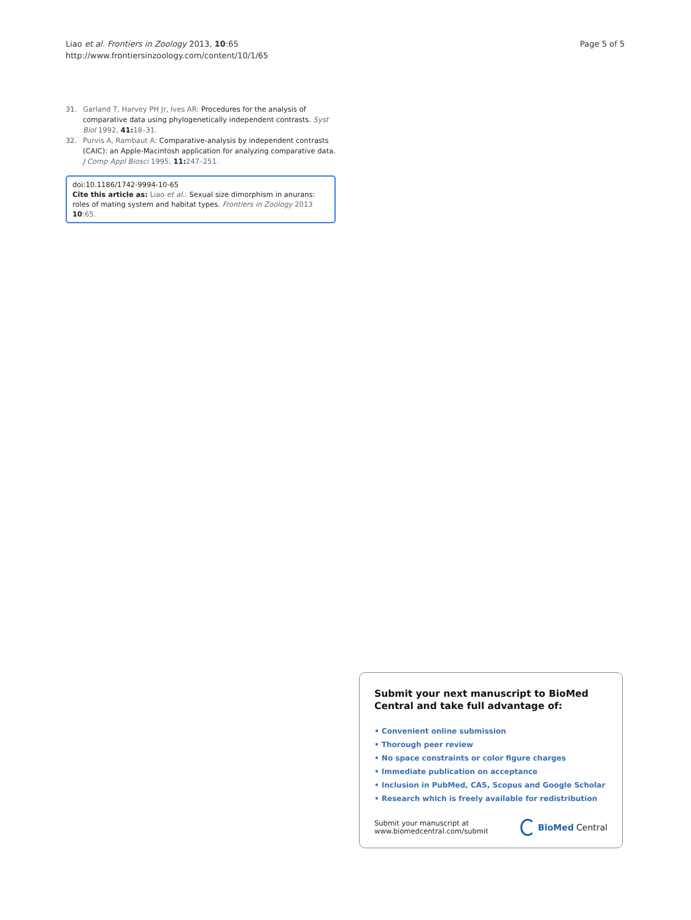Liao et al. Frontiers in Zoology 2013, 10:65
http://www.frontiersinzoology.com/content/10/1/65
Page 5 of 5
31. Garland T, Harvey PH Jr, Ives AR: Procedures for the analysis of comparative data using phylogenetically independent contrasts. Syst Biol 1992, 41: 18–31.
32. Purvis A, Rambaut A: Comparative-analysis by independent contrasts (CAIC): an Apple-Macintosh application for analyzing comparative data. J Comp Appl Biosci 1995, 11: 247–251.
doi:10.1186/1742-9994-10-65
Cite this article as: Liao et al.: Sexual size dimorphism in anurans: roles of mating system and habitat types. Frontiers in Zoology 2013 10:65.
Submit your next manuscript to BioMed Central and take full advantage of:
• Convenient online submission
• Thorough peer review
• No space constraints or color figure charges
• Immediate publication on acceptance
• Inclusion in PubMed, CAS, Scopus and Google Scholar
• Research which is freely available for redistribution
Submit your manuscript at
www.biomedcentral.com/submit
BioMed Central